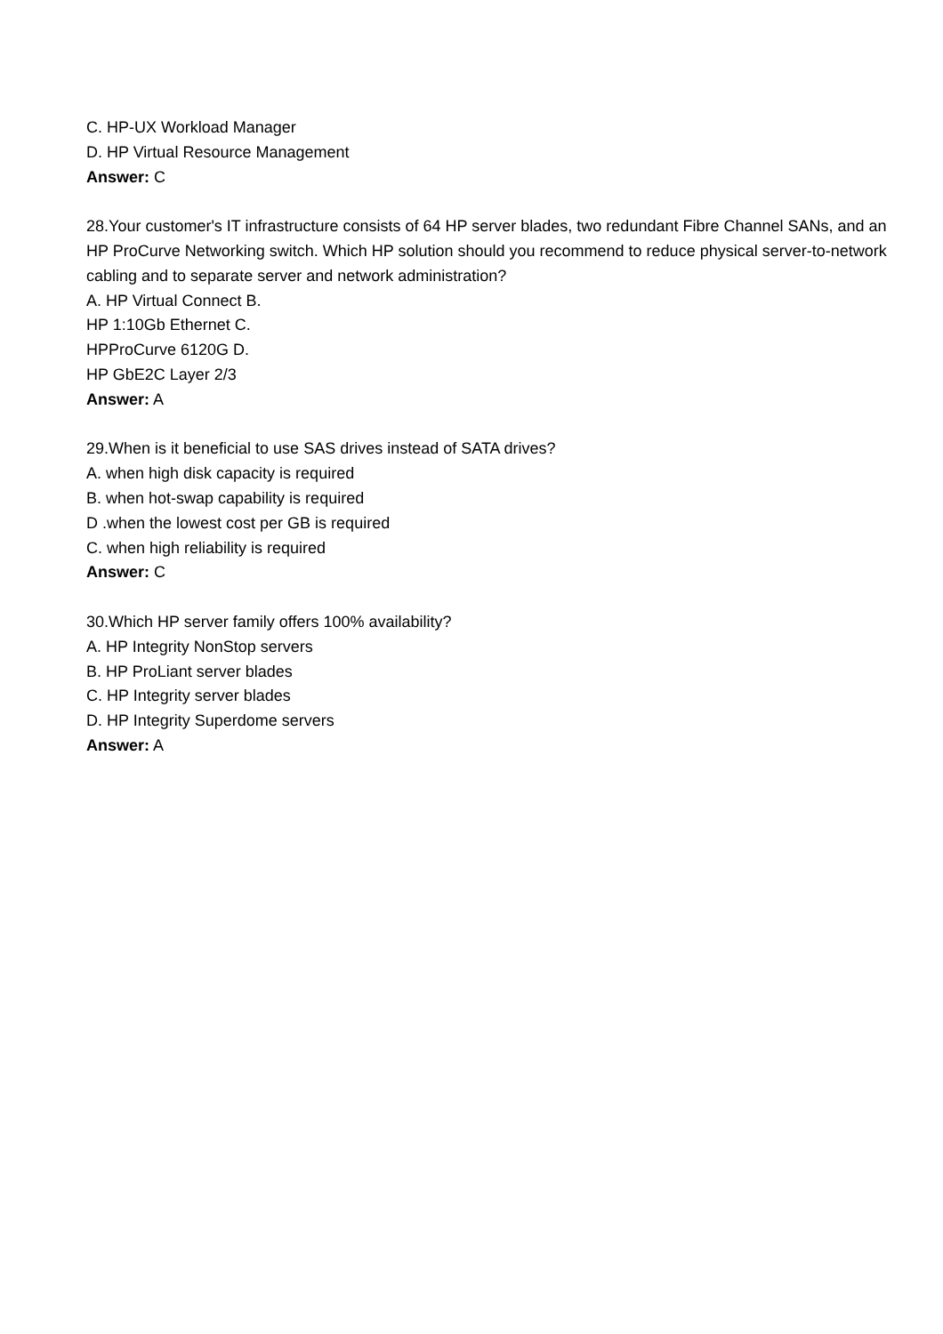C. HP-UX Workload Manager
D. HP Virtual Resource Management
Answer: C
28.Your customer's IT infrastructure consists of 64 HP server blades, two redundant Fibre Channel SANs, and an HP ProCurve Networking switch. Which HP solution should you recommend to reduce physical server-to-network cabling and to separate server and network administration?
A. HP Virtual Connect B.
HP 1:10Gb Ethernet C.
HPProCurve 6120G D.
HP GbE2C Layer 2/3
Answer: A
29.When is it beneficial to use SAS drives instead of SATA drives?
A. when high disk capacity is required
B. when hot-swap capability is required
D .when the lowest cost per GB is required
C. when high reliability is required
Answer: C
30.Which HP server family offers 100% availability?
A. HP Integrity NonStop servers
B. HP ProLiant server blades
C. HP Integrity server blades
D. HP Integrity Superdome servers
Answer: A